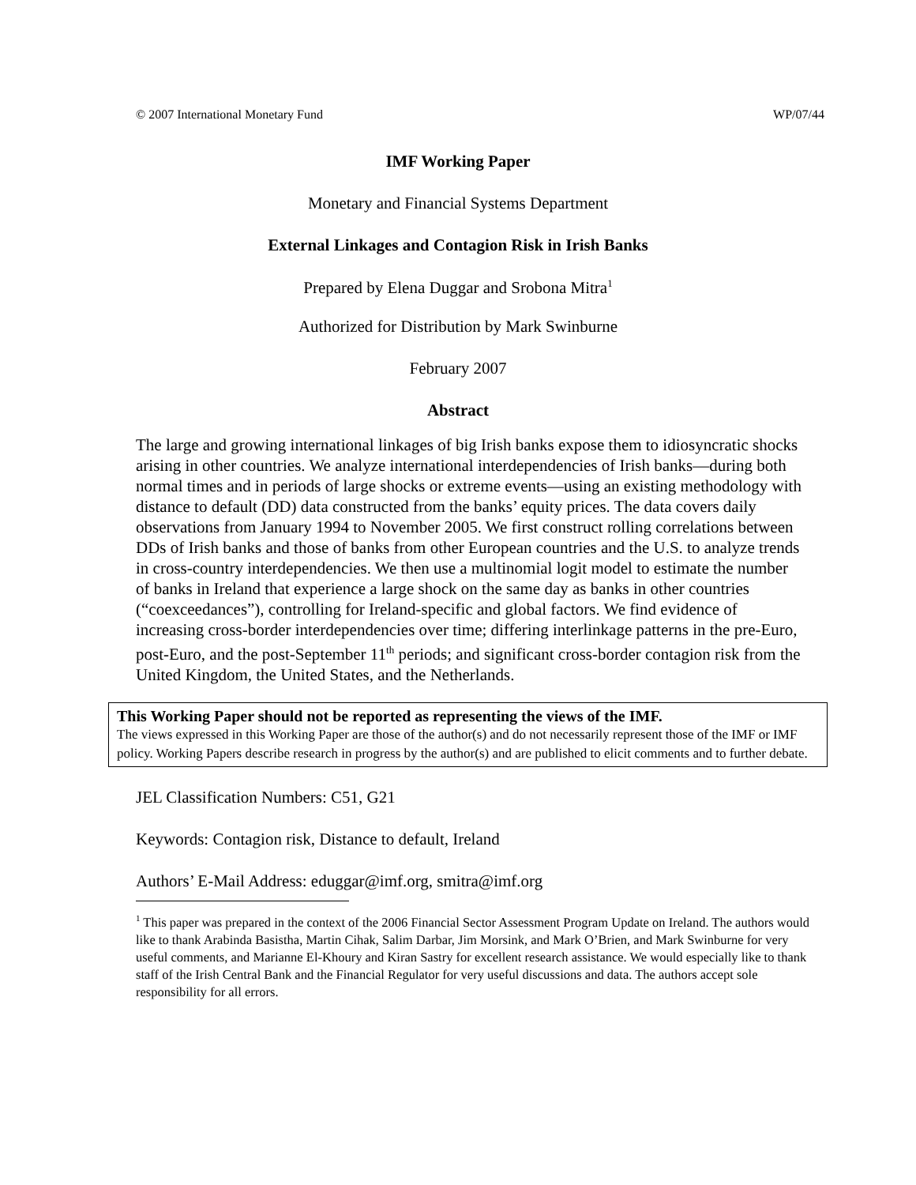© 2007 International Monetary Fund WP/07/44
IMF Working Paper
Monetary and Financial Systems Department
External Linkages and Contagion Risk in Irish Banks
Prepared by Elena Duggar and Srobona Mitra<sup>1</sup>
Authorized for Distribution by Mark Swinburne
February 2007
Abstract
The large and growing international linkages of big Irish banks expose them to idiosyncratic shocks arising in other countries. We analyze international interdependencies of Irish banks—during both normal times and in periods of large shocks or extreme events—using an existing methodology with distance to default (DD) data constructed from the banks’ equity prices. The data covers daily observations from January 1994 to November 2005. We first construct rolling correlations between DDs of Irish banks and those of banks from other European countries and the U.S. to analyze trends in cross-country interdependencies. We then use a multinomial logit model to estimate the number of banks in Ireland that experience a large shock on the same day as banks in other countries (“coexceedances”), controlling for Ireland-specific and global factors. We find evidence of increasing cross-border interdependencies over time; differing interlinkage patterns in the pre-Euro, post-Euro, and the post-September 11<sup>th</sup> periods; and significant cross-border contagion risk from the United Kingdom, the United States, and the Netherlands.
This Working Paper should not be reported as representing the views of the IMF.
The views expressed in this Working Paper are those of the author(s) and do not necessarily represent those of the IMF or IMF policy. Working Papers describe research in progress by the author(s) and are published to elicit comments and to further debate.
JEL Classification Numbers: C51, G21
Keywords: Contagion risk, Distance to default, Ireland
Authors’ E-Mail Address: eduggar@imf.org, smitra@imf.org
<sup>1</sup> This paper was prepared in the context of the 2006 Financial Sector Assessment Program Update on Ireland. The authors would like to thank Arabinda Basistha, Martin Cihak, Salim Darbar, Jim Morsink, and Mark O’Brien, and Mark Swinburne for very useful comments, and Marianne El-Khoury and Kiran Sastry for excellent research assistance. We would especially like to thank staff of the Irish Central Bank and the Financial Regulator for very useful discussions and data. The authors accept sole responsibility for all errors.